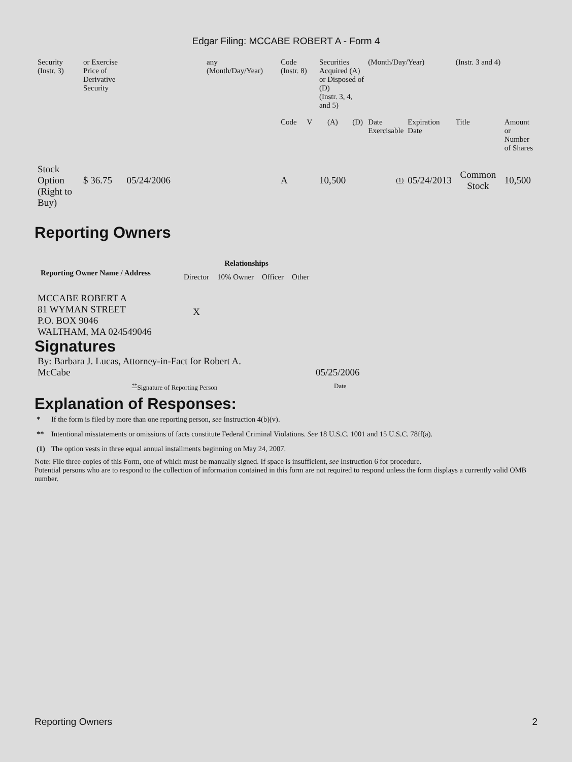Edgar Filing: MCCABE ROBERT A - Form 4
| Security (Instr. 3) | or Exercise Price of Derivative Security | any (Month/Day/Year) | Code (Instr. 8) | | Securities Acquired (A) or Disposed of (D) (Instr. 3, 4, and 5) | | (Month/Day/Year) | | (Instr. 3 and 4) | |
| | | | Code | V | (A) | (D) | Date Exercisable | Expiration Date | Title | Amount or Number of Shares |
| Stock Option (Right to Buy) | $ 36.75 05/24/2006 | | A | | 10,500 | | (1) | 05/24/2013 | Common Stock | 10,500 |
Reporting Owners
| Reporting Owner Name / Address | Relationships | | | |
| --- | --- | --- | --- | --- |
| | Director | 10% Owner | Officer | Other |
| MCCABE ROBERT A 81 WYMAN STREET P.O. BOX 9046 WALTHAM, MA 024549046 | X | | | |
Signatures
| By: Barbara J. Lucas, Attorney-in-Fact for Robert A. McCabe | 05/25/2006 |
| <sup>**</sup> Signature of Reporting Person | Date |
Explanation of Responses:
| * | If the form is filed by more than one reporting person, see Instruction 4(b)(v). |
| ** | Intentional misstatements or omissions of facts constitute Federal Criminal Violations. See 18 U.S.C. 1001 and 15 U.S.C. 78ff(a). |
| (1) | The option vests in three equal annual installments beginning on May 24, 2007. |
Note: File three copies of this Form, one of which must be manually signed. If space is insufficient, see Instruction 6 for procedure.
Potential persons who are to respond to the collection of information contained in this form are not required to respond unless the form displays a currently valid OMB number.
Reporting Owners 2